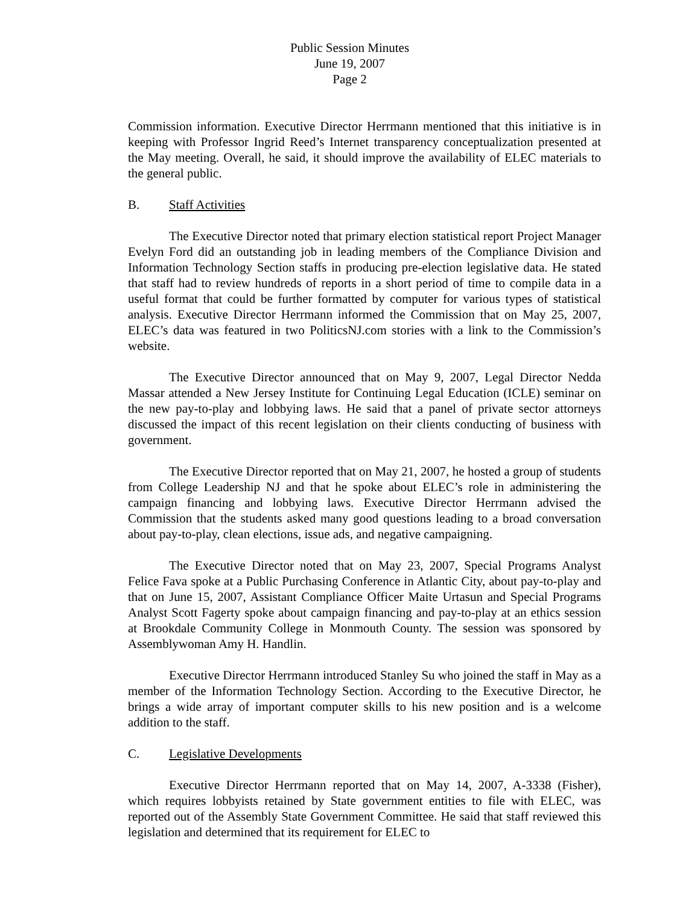Public Session Minutes
June 19, 2007
Page 2
Commission information. Executive Director Herrmann mentioned that this initiative is in keeping with Professor Ingrid Reed’s Internet transparency conceptualization presented at the May meeting. Overall, he said, it should improve the availability of ELEC materials to the general public.
B. Staff Activities
The Executive Director noted that primary election statistical report Project Manager Evelyn Ford did an outstanding job in leading members of the Compliance Division and Information Technology Section staffs in producing pre-election legislative data. He stated that staff had to review hundreds of reports in a short period of time to compile data in a useful format that could be further formatted by computer for various types of statistical analysis. Executive Director Herrmann informed the Commission that on May 25, 2007, ELEC’s data was featured in two PoliticsNJ.com stories with a link to the Commission’s website.
The Executive Director announced that on May 9, 2007, Legal Director Nedda Massar attended a New Jersey Institute for Continuing Legal Education (ICLE) seminar on the new pay-to-play and lobbying laws. He said that a panel of private sector attorneys discussed the impact of this recent legislation on their clients conducting of business with government.
The Executive Director reported that on May 21, 2007, he hosted a group of students from College Leadership NJ and that he spoke about ELEC’s role in administering the campaign financing and lobbying laws. Executive Director Herrmann advised the Commission that the students asked many good questions leading to a broad conversation about pay-to-play, clean elections, issue ads, and negative campaigning.
The Executive Director noted that on May 23, 2007, Special Programs Analyst Felice Fava spoke at a Public Purchasing Conference in Atlantic City, about pay-to-play and that on June 15, 2007, Assistant Compliance Officer Maite Urtasun and Special Programs Analyst Scott Fagerty spoke about campaign financing and pay-to-play at an ethics session at Brookdale Community College in Monmouth County. The session was sponsored by Assemblywoman Amy H. Handlin.
Executive Director Herrmann introduced Stanley Su who joined the staff in May as a member of the Information Technology Section. According to the Executive Director, he brings a wide array of important computer skills to his new position and is a welcome addition to the staff.
C. Legislative Developments
Executive Director Herrmann reported that on May 14, 2007, A-3338 (Fisher), which requires lobbyists retained by State government entities to file with ELEC, was reported out of the Assembly State Government Committee. He said that staff reviewed this legislation and determined that its requirement for ELEC to